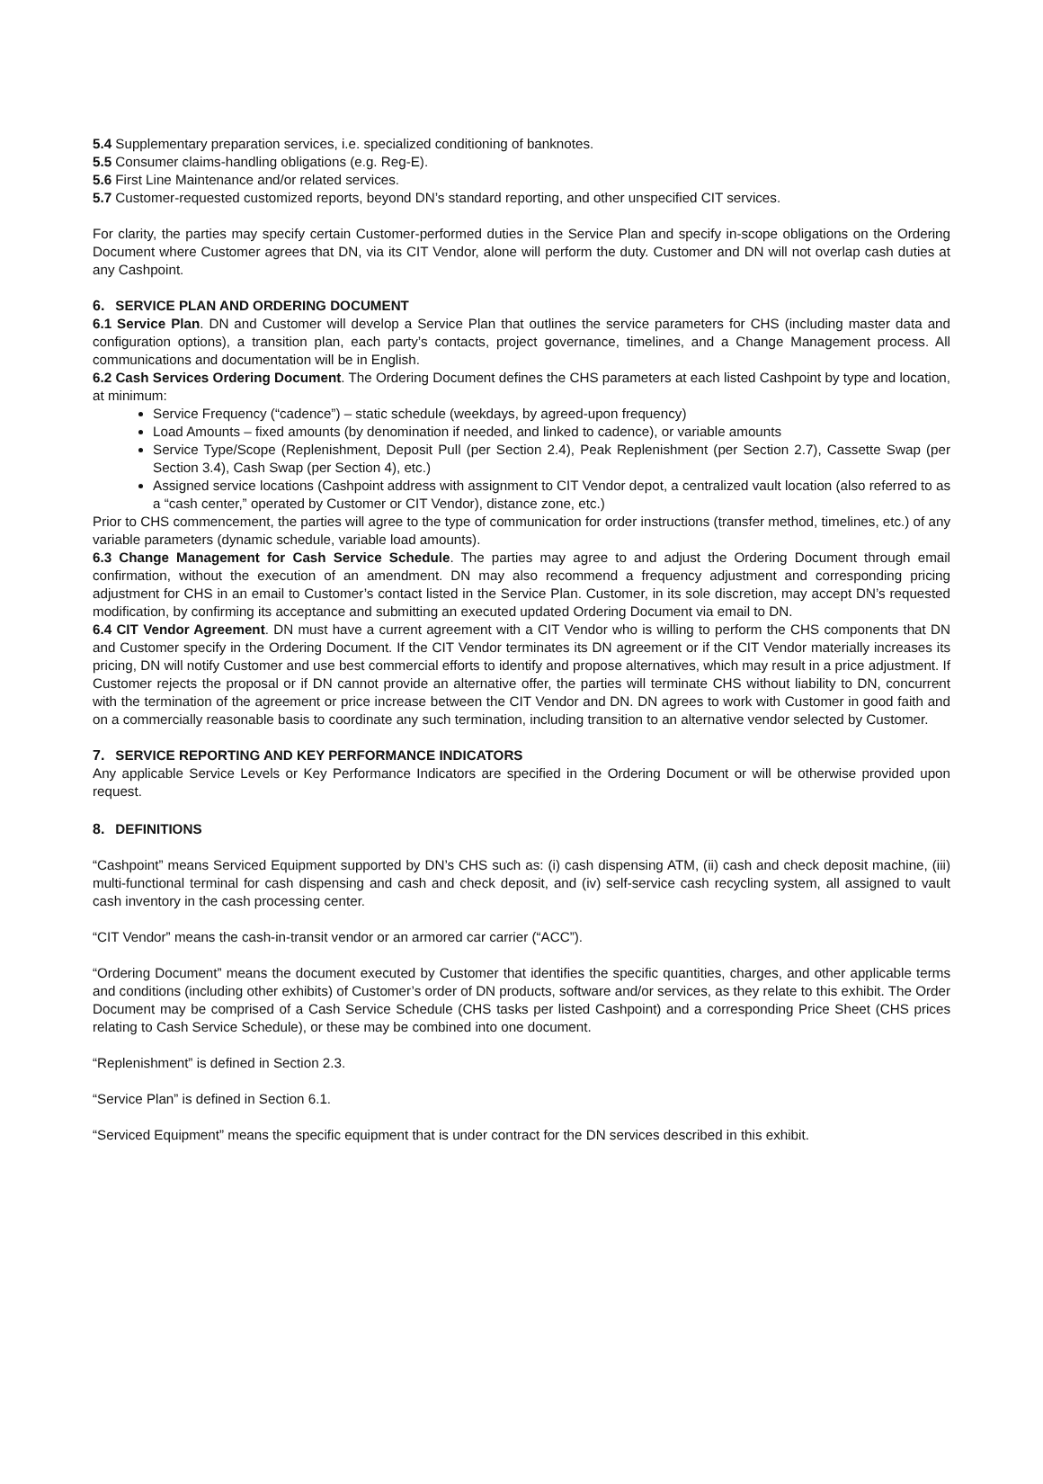5.4 Supplementary preparation services, i.e. specialized conditioning of banknotes.
5.5 Consumer claims-handling obligations (e.g. Reg-E).
5.6 First Line Maintenance and/or related services.
5.7 Customer-requested customized reports, beyond DN’s standard reporting, and other unspecified CIT services.
For clarity, the parties may specify certain Customer-performed duties in the Service Plan and specify in-scope obligations on the Ordering Document where Customer agrees that DN, via its CIT Vendor, alone will perform the duty. Customer and DN will not overlap cash duties at any Cashpoint.
6. SERVICE PLAN AND ORDERING DOCUMENT
6.1 Service Plan. DN and Customer will develop a Service Plan that outlines the service parameters for CHS (including master data and configuration options), a transition plan, each party’s contacts, project governance, timelines, and a Change Management process. All communications and documentation will be in English.
6.2 Cash Services Ordering Document. The Ordering Document defines the CHS parameters at each listed Cashpoint by type and location, at minimum:
Service Frequency (“cadence”) – static schedule (weekdays, by agreed-upon frequency)
Load Amounts – fixed amounts (by denomination if needed, and linked to cadence), or variable amounts
Service Type/Scope (Replenishment, Deposit Pull (per Section 2.4), Peak Replenishment (per Section 2.7), Cassette Swap (per Section 3.4), Cash Swap (per Section 4), etc.)
Assigned service locations (Cashpoint address with assignment to CIT Vendor depot, a centralized vault location (also referred to as a “cash center,” operated by Customer or CIT Vendor), distance zone, etc.)
Prior to CHS commencement, the parties will agree to the type of communication for order instructions (transfer method, timelines, etc.) of any variable parameters (dynamic schedule, variable load amounts).
6.3 Change Management for Cash Service Schedule. The parties may agree to and adjust the Ordering Document through email confirmation, without the execution of an amendment. DN may also recommend a frequency adjustment and corresponding pricing adjustment for CHS in an email to Customer’s contact listed in the Service Plan. Customer, in its sole discretion, may accept DN’s requested modification, by confirming its acceptance and submitting an executed updated Ordering Document via email to DN.
6.4 CIT Vendor Agreement. DN must have a current agreement with a CIT Vendor who is willing to perform the CHS components that DN and Customer specify in the Ordering Document. If the CIT Vendor terminates its DN agreement or if the CIT Vendor materially increases its pricing, DN will notify Customer and use best commercial efforts to identify and propose alternatives, which may result in a price adjustment. If Customer rejects the proposal or if DN cannot provide an alternative offer, the parties will terminate CHS without liability to DN, concurrent with the termination of the agreement or price increase between the CIT Vendor and DN. DN agrees to work with Customer in good faith and on a commercially reasonable basis to coordinate any such termination, including transition to an alternative vendor selected by Customer.
7. SERVICE REPORTING AND KEY PERFORMANCE INDICATORS
Any applicable Service Levels or Key Performance Indicators are specified in the Ordering Document or will be otherwise provided upon request.
8. DEFINITIONS
“Cashpoint” means Serviced Equipment supported by DN’s CHS such as: (i) cash dispensing ATM, (ii) cash and check deposit machine, (iii) multi-functional terminal for cash dispensing and cash and check deposit, and (iv) self-service cash recycling system, all assigned to vault cash inventory in the cash processing center.
“CIT Vendor” means the cash-in-transit vendor or an armored car carrier (“ACC”).
“Ordering Document” means the document executed by Customer that identifies the specific quantities, charges, and other applicable terms and conditions (including other exhibits) of Customer’s order of DN products, software and/or services, as they relate to this exhibit. The Order Document may be comprised of a Cash Service Schedule (CHS tasks per listed Cashpoint) and a corresponding Price Sheet (CHS prices relating to Cash Service Schedule), or these may be combined into one document.
“Replenishment” is defined in Section 2.3.
“Service Plan” is defined in Section 6.1.
“Serviced Equipment” means the specific equipment that is under contract for the DN services described in this exhibit.